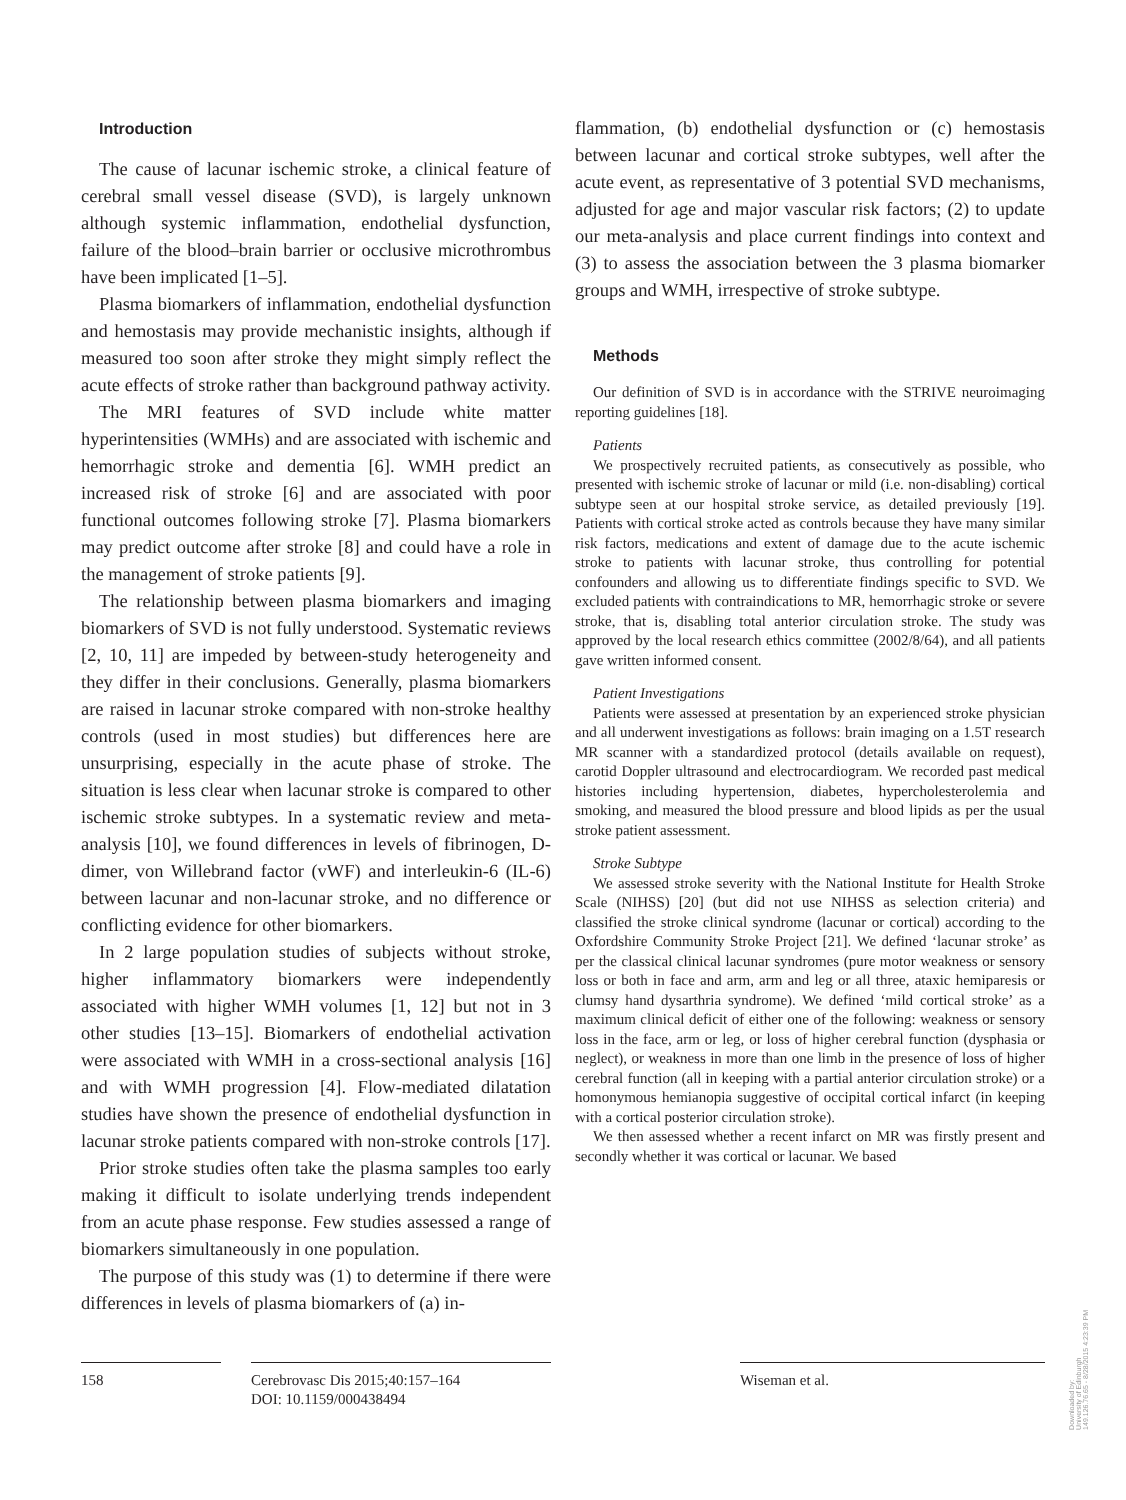Introduction
The cause of lacunar ischemic stroke, a clinical feature of cerebral small vessel disease (SVD), is largely unknown although systemic inflammation, endothelial dysfunction, failure of the blood–brain barrier or occlusive microthrombus have been implicated [1–5].
Plasma biomarkers of inflammation, endothelial dysfunction and hemostasis may provide mechanistic insights, although if measured too soon after stroke they might simply reflect the acute effects of stroke rather than background pathway activity.
The MRI features of SVD include white matter hyperintensities (WMHs) and are associated with ischemic and hemorrhagic stroke and dementia [6]. WMH predict an increased risk of stroke [6] and are associated with poor functional outcomes following stroke [7]. Plasma biomarkers may predict outcome after stroke [8] and could have a role in the management of stroke patients [9].
The relationship between plasma biomarkers and imaging biomarkers of SVD is not fully understood. Systematic reviews [2, 10, 11] are impeded by between-study heterogeneity and they differ in their conclusions. Generally, plasma biomarkers are raised in lacunar stroke compared with non-stroke healthy controls (used in most studies) but differences here are unsurprising, especially in the acute phase of stroke. The situation is less clear when lacunar stroke is compared to other ischemic stroke subtypes. In a systematic review and meta-analysis [10], we found differences in levels of fibrinogen, D-dimer, von Willebrand factor (vWF) and interleukin-6 (IL-6) between lacunar and non-lacunar stroke, and no difference or conflicting evidence for other biomarkers.
In 2 large population studies of subjects without stroke, higher inflammatory biomarkers were independently associated with higher WMH volumes [1, 12] but not in 3 other studies [13–15]. Biomarkers of endothelial activation were associated with WMH in a cross-sectional analysis [16] and with WMH progression [4]. Flow-mediated dilatation studies have shown the presence of endothelial dysfunction in lacunar stroke patients compared with non-stroke controls [17].
Prior stroke studies often take the plasma samples too early making it difficult to isolate underlying trends independent from an acute phase response. Few studies assessed a range of biomarkers simultaneously in one population.
The purpose of this study was (1) to determine if there were differences in levels of plasma biomarkers of (a) in-
flammation, (b) endothelial dysfunction or (c) hemostasis between lacunar and cortical stroke subtypes, well after the acute event, as representative of 3 potential SVD mechanisms, adjusted for age and major vascular risk factors; (2) to update our meta-analysis and place current findings into context and (3) to assess the association between the 3 plasma biomarker groups and WMH, irrespective of stroke subtype.
Methods
Our definition of SVD is in accordance with the STRIVE neuroimaging reporting guidelines [18].
Patients
We prospectively recruited patients, as consecutively as possible, who presented with ischemic stroke of lacunar or mild (i.e. non-disabling) cortical subtype seen at our hospital stroke service, as detailed previously [19]. Patients with cortical stroke acted as controls because they have many similar risk factors, medications and extent of damage due to the acute ischemic stroke to patients with lacunar stroke, thus controlling for potential confounders and allowing us to differentiate findings specific to SVD. We excluded patients with contraindications to MR, hemorrhagic stroke or severe stroke, that is, disabling total anterior circulation stroke. The study was approved by the local research ethics committee (2002/8/64), and all patients gave written informed consent.
Patient Investigations
Patients were assessed at presentation by an experienced stroke physician and all underwent investigations as follows: brain imaging on a 1.5T research MR scanner with a standardized protocol (details available on request), carotid Doppler ultrasound and electrocardiogram. We recorded past medical histories including hypertension, diabetes, hypercholesterolemia and smoking, and measured the blood pressure and blood lipids as per the usual stroke patient assessment.
Stroke Subtype
We assessed stroke severity with the National Institute for Health Stroke Scale (NIHSS) [20] (but did not use NIHSS as selection criteria) and classified the stroke clinical syndrome (lacunar or cortical) according to the Oxfordshire Community Stroke Project [21]. We defined ‘lacunar stroke’ as per the classical clinical lacunar syndromes (pure motor weakness or sensory loss or both in face and arm, arm and leg or all three, ataxic hemiparesis or clumsy hand dysarthria syndrome). We defined ‘mild cortical stroke’ as a maximum clinical deficit of either one of the following: weakness or sensory loss in the face, arm or leg, or loss of higher cerebral function (dysphasia or neglect), or weakness in more than one limb in the presence of loss of higher cerebral function (all in keeping with a partial anterior circulation stroke) or a homonymous hemianopia suggestive of occipital cortical infarct (in keeping with a cortical posterior circulation stroke).
We then assessed whether a recent infarct on MR was firstly present and secondly whether it was cortical or lacunar. We based
158 Cerebrovasc Dis 2015;40:157–164
DOI: 10.1159/000438494
Wiseman et al.
Downloaded by:
University of Edinburgh
149.126.76.65 - 8/28/2015 4:23:39 PM